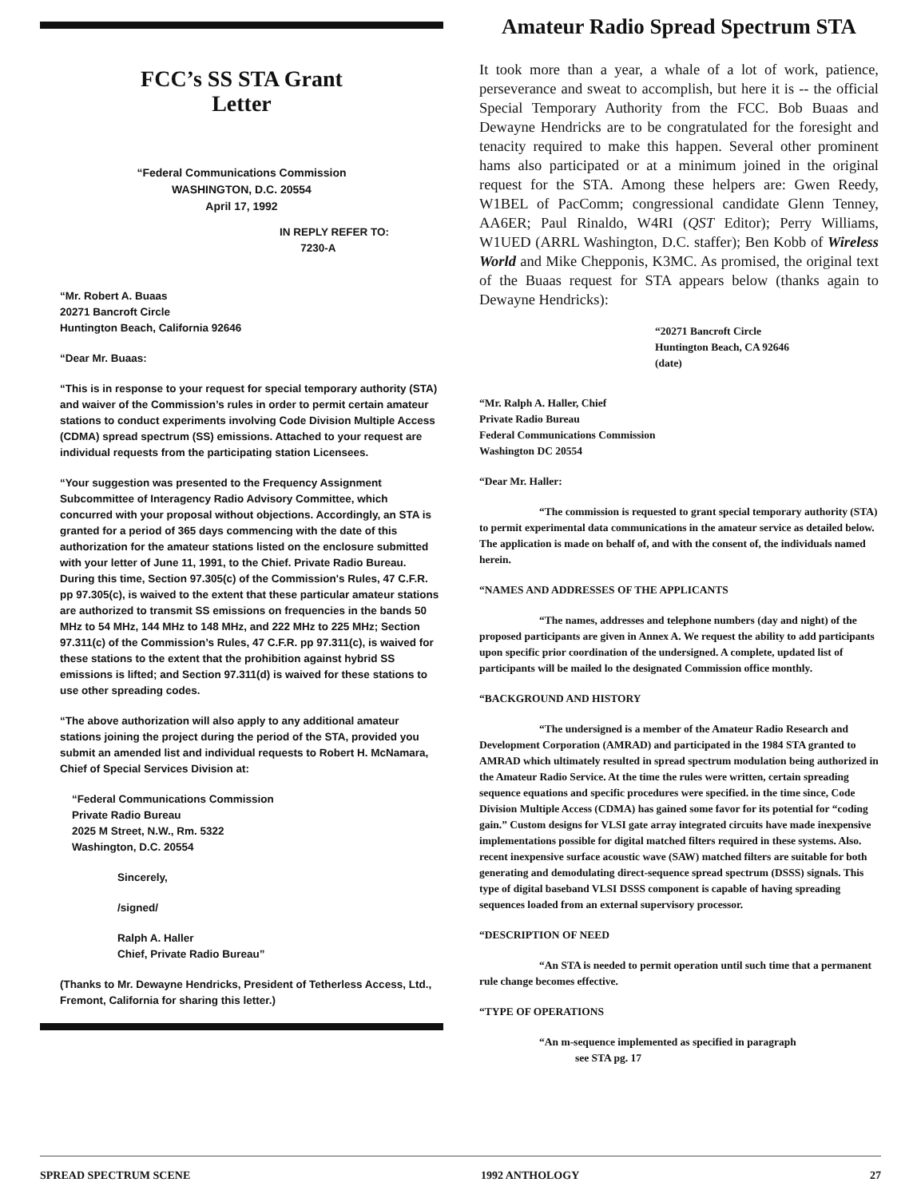FCC’s SS STA Grant
Letter
“Federal Communications Commission
WASHINGTON, D.C. 20554
April 17, 1992
IN REPLY REFER TO:
7230-A
“Mr. Robert A. Buaas
20271 Bancroft Circle
Huntington Beach, California 92646
“Dear Mr. Buaas:
“This is in response to your request for special temporary authority (STA) and waiver of the Commission’s rules in order to permit certain amateur stations to conduct experiments involving Code Division Multiple Access (CDMA) spread spectrum (SS) emissions. Attached to your request are individual requests from the participating station Licensees.
“Your suggestion was presented to the Frequency Assignment Subcommittee of Interagency Radio Advisory Committee, which concurred with your proposal without objections. Accordingly, an STA is granted for a period of 365 days commencing with the date of this authorization for the amateur stations listed on the enclosure submitted with your letter of June 11, 1991, to the Chief. Private Radio Bureau. During this time, Section 97.305(c) of the Commission's Rules, 47 C.F.R. pp 97.305(c), is waived to the extent that these particular amateur stations are authorized to transmit SS emissions on frequencies in the bands 50 MHz to 54 MHz, 144 MHz to 148 MHz, and 222 MHz to 225 MHz; Section 97.311(c) of the Commission’s Rules, 47 C.F.R. pp 97.311(c), is waived for these stations to the extent that the prohibition against hybrid SS emissions is lifted; and Section 97.311(d) is waived for these stations to use other spreading codes.
“The above authorization will also apply to any additional amateur stations joining the project during the period of the STA, provided you submit an amended list and individual requests to Robert H. McNamara, Chief of Special Services Division at:
“Federal Communications Commission
Private Radio Bureau
2025 M Street, N.W., Rm. 5322
Washington, D.C. 20554
Sincerely,
/signed/
Ralph A. Haller
Chief, Private Radio Bureau”
(Thanks to Mr. Dewayne Hendricks, President of Tetherless Access, Ltd., Fremont, California for sharing this letter.)
Amateur Radio Spread Spectrum STA
It took more than a year, a whale of a lot of work, patience, perseverance and sweat to accomplish, but here it is -- the official Special Temporary Authority from the FCC. Bob Buaas and Dewayne Hendricks are to be congratulated for the foresight and tenacity required to make this happen. Several other prominent hams also participated or at a minimum joined in the original request for the STA. Among these helpers are: Gwen Reedy, W1BEL of PacComm; congressional candidate Glenn Tenney, AA6ER; Paul Rinaldo, W4RI (QST Editor); Perry Williams, W1UED (ARRL Washington, D.C. staffer); Ben Kobb of Wireless World and Mike Chepponis, K3MC. As promised, the original text of the Buaas request for STA appears below (thanks again to Dewayne Hendricks):
“20271 Bancroft Circle
Huntington Beach, CA 92646
(date)
“Mr. Ralph A. Haller, Chief
Private Radio Bureau
Federal Communications Commission
Washington DC 20554
“Dear Mr. Haller:
“The commission is requested to grant special temporary authority (STA) to permit experimental data communications in the amateur service as detailed below. The application is made on behalf of, and with the consent of, the individuals named herein.
“NAMES AND ADDRESSES OF THE APPLICANTS
“The names, addresses and telephone numbers (day and night) of the proposed participants are given in Annex A. We request the ability to add participants upon specific prior coordination of the undersigned. A complete, updated list of participants will be mailed lo the designated Commission office monthly.
“BACKGROUND AND HISTORY
“The undersigned is a member of the Amateur Radio Research and Development Corporation (AMRAD) and participated in the 1984 STA granted to AMRAD which ultimately resulted in spread spectrum modulation being authorized in the Amateur Radio Service. At the time the rules were written, certain spreading sequence equations and specific procedures were specified. in the time since, Code Division Multiple Access (CDMA) has gained some favor for its potential for “coding gain.” Custom designs for VLSI gate array integrated circuits have made inexpensive implementations possible for digital matched filters required in these systems. Also. recent inexpensive surface acoustic wave (SAW) matched filters are suitable for both generating and demodulating direct-sequence spread spectrum (DSSS) signals. This type of digital baseband VLSI DSSS component is capable of having spreading sequences loaded from an external supervisory processor.
“DESCRIPTION OF NEED
“An STA is needed to permit operation until such time that a permanent rule change becomes effective.
“TYPE OF OPERATIONS
“An m-sequence implemented as specified in paragraph
see STA pg. 17
SPREAD SPECTRUM SCENE 1992 ANTHOLOGY 27